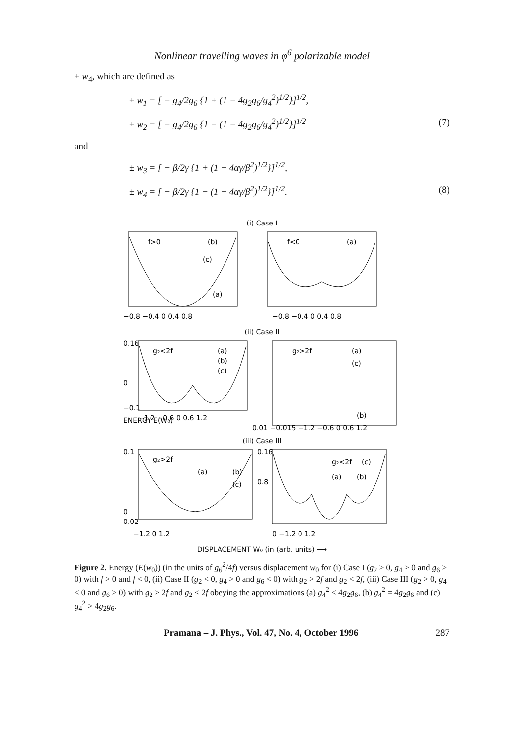Nonlinear travelling waves in φ<sup>6</sup> polarizable model
± w<sub>4</sub>, which are defined as
± w<sub>1</sub> = [ − g<sub>4</sub>/2g<sub>6</sub> {1 + (1 − 4g<sub>2</sub>g<sub>6</sub>/g<sub>4</sub><sup>2</sup>)<sup>1/2</sup>}]<sup>1/2</sup>,
± w<sub>2</sub> = [ − g<sub>4</sub>/2g<sub>6</sub> {1 − (1 − 4g<sub>2</sub>g<sub>6</sub>/g<sub>4</sub><sup>2</sup>)<sup>1/2</sup>}]<sup>1/2</sup> (7)
and
± w<sub>3</sub> = [ − β/2γ {1 + (1 − 4αγ/β<sup>2</sup>)<sup>1/2</sup>}]<sup>1/2</sup>,
± w<sub>4</sub> = [ − β/2γ {1 − (1 − 4αγ/β<sup>2</sup>)<sup>1/2</sup>}]<sup>1/2</sup>. (8)
(i) Case I
f>0
f<0
(b)
(a)
(a)
(c)
−0.8 −0.4 0 0.4 0.8
−0.8 −0.4 0 0.4 0.8
(ii) Case II
0.16
0
−0.1
g₂<2f
g₂>2f
(a)
(b)
(c)
(b)
(a)
(c)
ENERGY E(W₀)
−1.2 −0.6 0 0.6 1.2
0.01 −0.015 −1.2 −0.6 0 0.6 1.2
(iii) Case III
0.1
0
0.02
g₂>2f
g₂<2f
(a)
(b)
(c)
(c)
(a)
(b)
0.16
0.8
−1.2 0 1.2
0 −1.2 0 1.2
DISPLACEMENT W₀ (in (arb. units) ⟶
Figure 2. Energy (E(w<sub>0</sub>)) (in the units of g<sub>6</sub><sup>2</sup>/4f) versus displacement w<sub>0</sub> for (i) Case I (g<sub>2</sub> > 0, g<sub>4</sub> > 0 and g<sub>6</sub> > 0) with f > 0 and f < 0, (ii) Case II (g<sub>2</sub> < 0, g<sub>4</sub> > 0 and g<sub>6</sub> < 0) with g<sub>2</sub> > 2f and g<sub>2</sub> < 2f, (iii) Case III (g<sub>2</sub> > 0, g<sub>4</sub> < 0 and g<sub>6</sub> > 0) with g<sub>2</sub> > 2f and g<sub>2</sub> < 2f obeying the approximations (a) g<sub>4</sub><sup>2</sup> < 4g<sub>2</sub>g<sub>6</sub>, (b) g<sub>4</sub><sup>2</sup> = 4g<sub>2</sub>g<sub>6</sub> and (c) g<sub>4</sub><sup>2</sup> > 4g<sub>2</sub>g<sub>6</sub>.
Pramana – J. Phys., Vol. 47, No. 4, October 1996 287